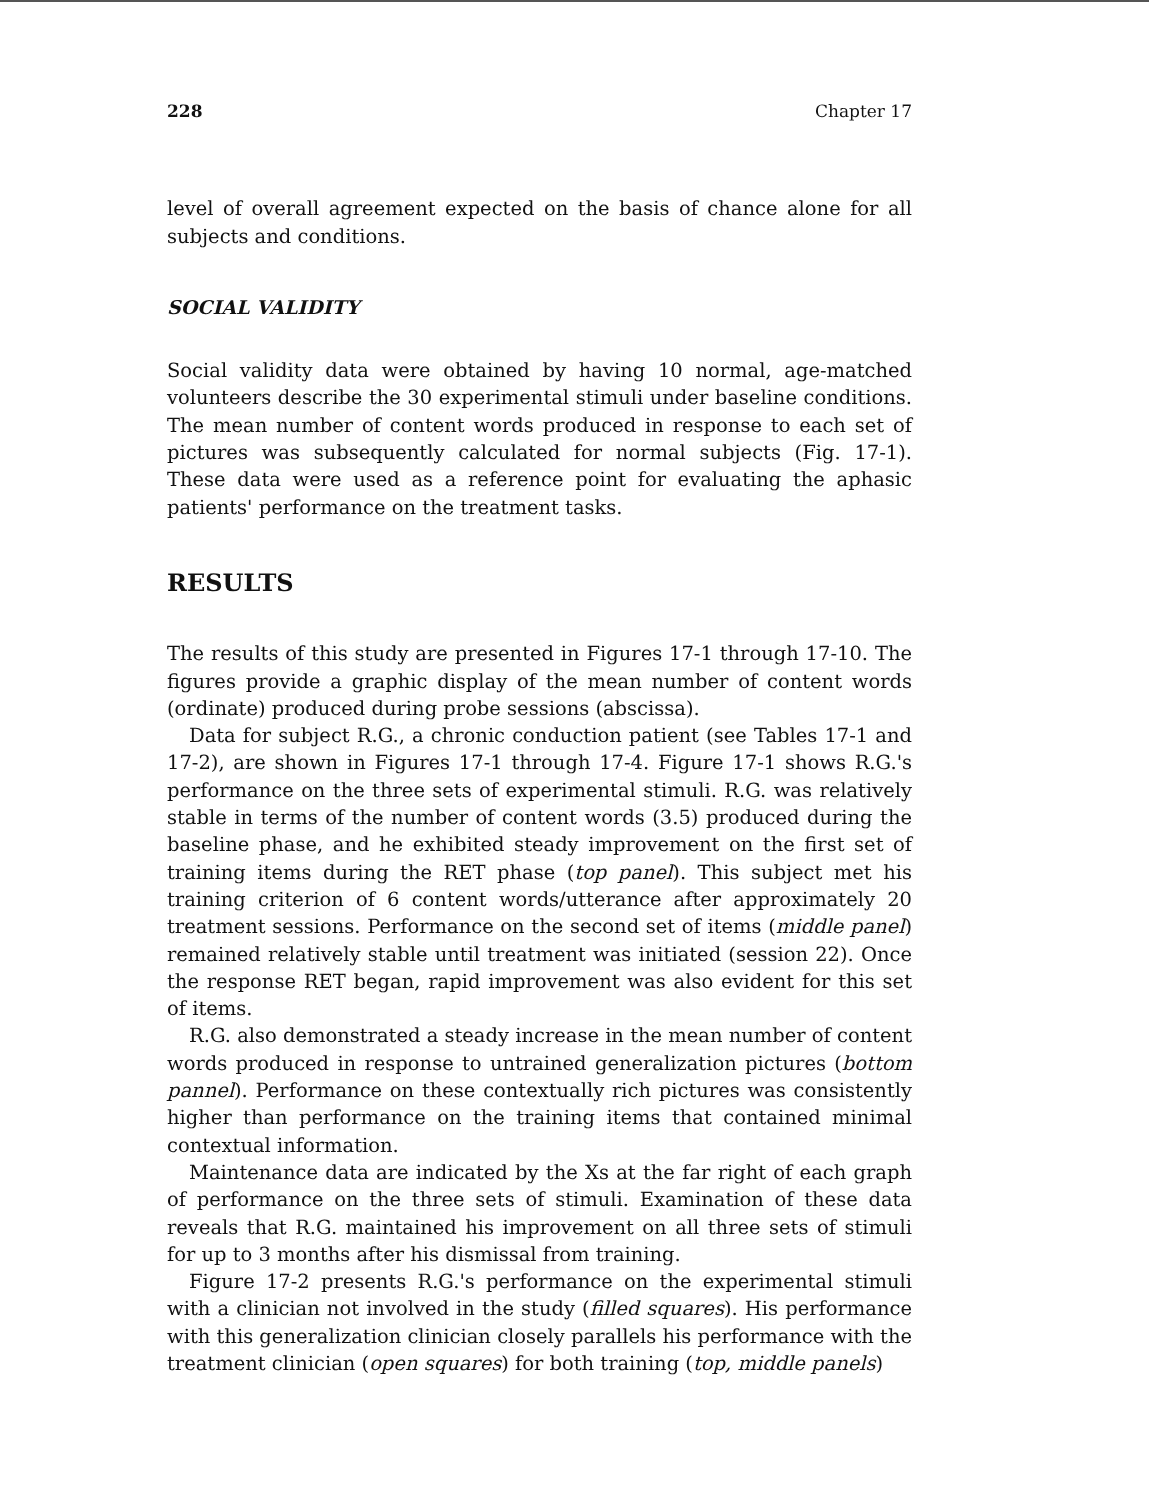228 Chapter 17
level of overall agreement expected on the basis of chance alone for all subjects and conditions.
SOCIAL VALIDITY
Social validity data were obtained by having 10 normal, age-matched volunteers describe the 30 experimental stimuli under baseline conditions. The mean number of content words produced in response to each set of pictures was subsequently calculated for normal subjects (Fig. 17-1). These data were used as a reference point for evaluating the aphasic patients' performance on the treatment tasks.
RESULTS
The results of this study are presented in Figures 17-1 through 17-10. The figures provide a graphic display of the mean number of content words (ordinate) produced during probe sessions (abscissa).
Data for subject R.G., a chronic conduction patient (see Tables 17-1 and 17-2), are shown in Figures 17-1 through 17-4. Figure 17-1 shows R.G.'s performance on the three sets of experimental stimuli. R.G. was relatively stable in terms of the number of content words (3.5) produced during the baseline phase, and he exhibited steady improvement on the first set of training items during the RET phase (top panel). This subject met his training criterion of 6 content words/utterance after approximately 20 treatment sessions. Performance on the second set of items (middle panel) remained relatively stable until treatment was initiated (session 22). Once the response RET began, rapid improvement was also evident for this set of items.
R.G. also demonstrated a steady increase in the mean number of content words produced in response to untrained generalization pictures (bottom pannel). Performance on these contextually rich pictures was consistently higher than performance on the training items that contained minimal contextual information.
Maintenance data are indicated by the Xs at the far right of each graph of performance on the three sets of stimuli. Examination of these data reveals that R.G. maintained his improvement on all three sets of stimuli for up to 3 months after his dismissal from training.
Figure 17-2 presents R.G.'s performance on the experimental stimuli with a clinician not involved in the study (filled squares). His performance with this generalization clinician closely parallels his performance with the treatment clinician (open squares) for both training (top, middle panels)